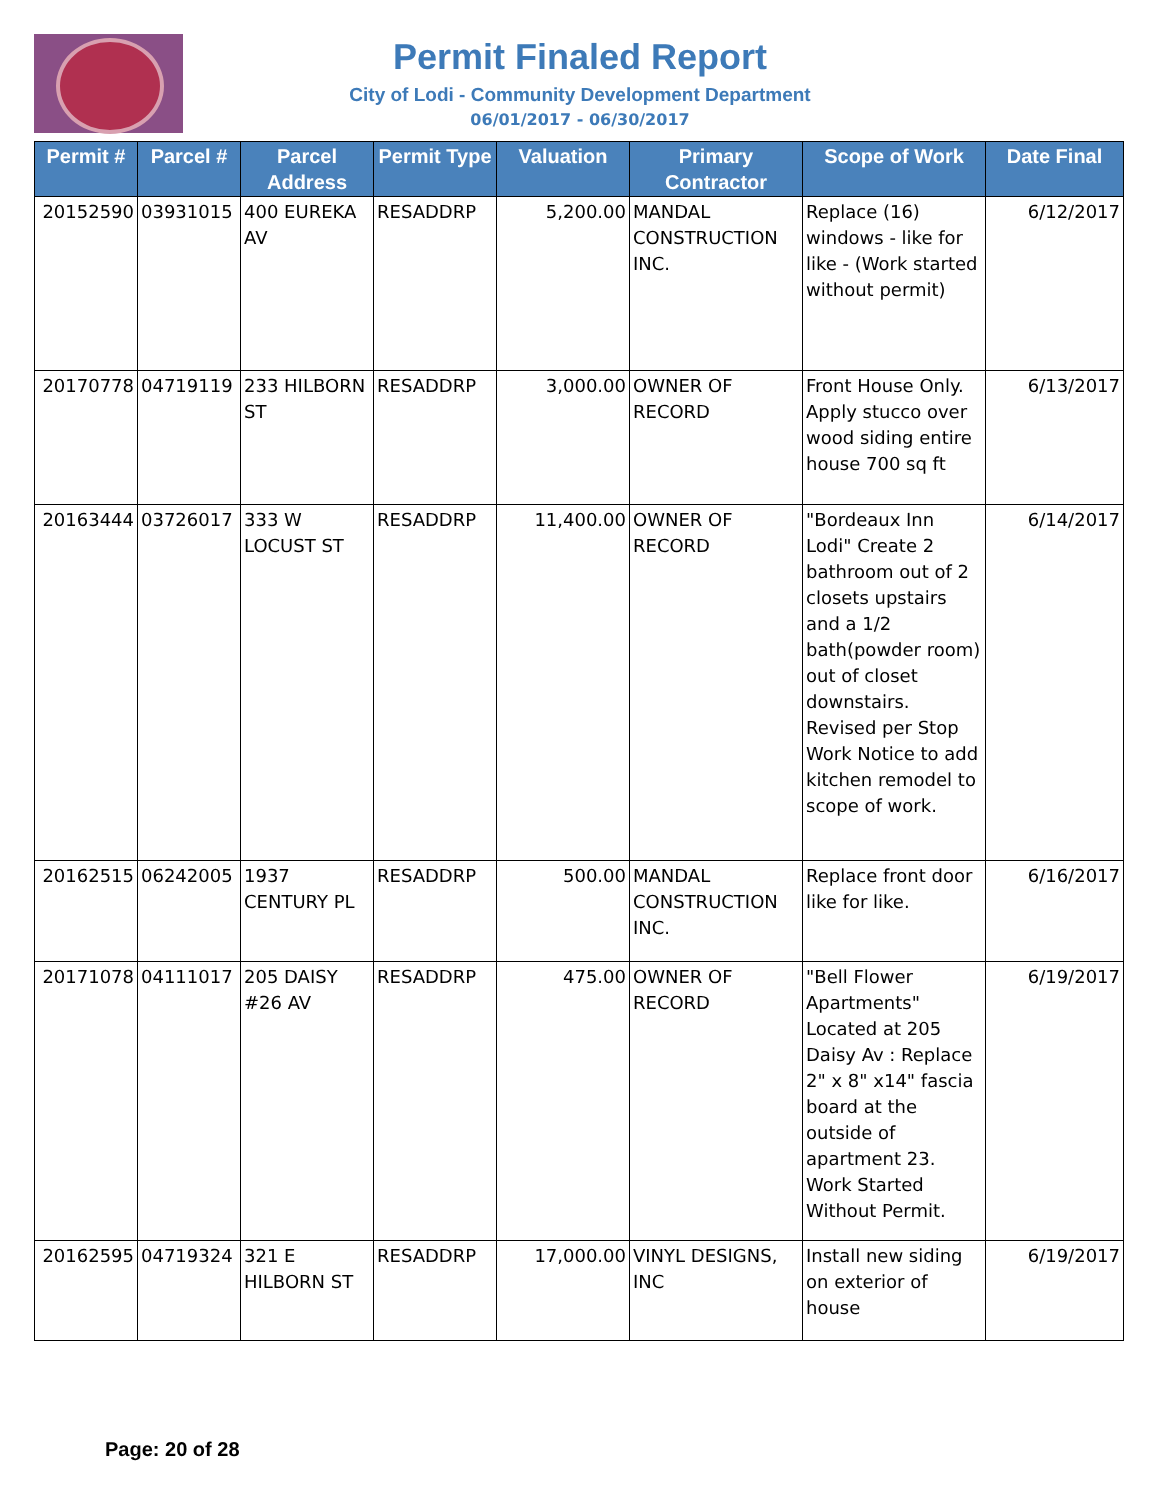Permit Finaled Report
City of Lodi - Community Development Department
06/01/2017 - 06/30/2017
| Permit # | Parcel # | Parcel Address | Permit Type | Valuation | Primary Contractor | Scope of Work | Date Final |
| --- | --- | --- | --- | --- | --- | --- | --- |
| 20152590 | 03931015 | 400 EUREKA AV | RESADDRP | 5,200.00 | MANDAL CONSTRUCTION INC. | Replace (16) windows - like for like - (Work started without permit) | 6/12/2017 |
| 20170778 | 04719119 | 233 HILBORN ST | RESADDRP | 3,000.00 | OWNER OF RECORD | Front House Only. Apply stucco over wood siding entire house 700 sq ft | 6/13/2017 |
| 20163444 | 03726017 | 333 W LOCUST ST | RESADDRP | 11,400.00 | OWNER OF RECORD | "Bordeaux Inn Lodi" Create 2 bathroom out of 2 closets upstairs and a 1/2 bath(powder room) out of closet downstairs. Revised per Stop Work Notice to add kitchen remodel to scope of work. | 6/14/2017 |
| 20162515 | 06242005 | 1937 CENTURY PL | RESADDRP | 500.00 | MANDAL CONSTRUCTION INC. | Replace front door like for like. | 6/16/2017 |
| 20171078 | 04111017 | 205 DAISY #26 AV | RESADDRP | 475.00 | OWNER OF RECORD | "Bell Flower Apartments" Located at 205 Daisy Av : Replace 2" x 8" x14" fascia board at the outside of apartment 23. Work Started Without Permit. | 6/19/2017 |
| 20162595 | 04719324 | 321 E HILBORN ST | RESADDRP | 17,000.00 | VINYL DESIGNS, INC | Install new siding on exterior of house | 6/19/2017 |
Page: 20 of 28